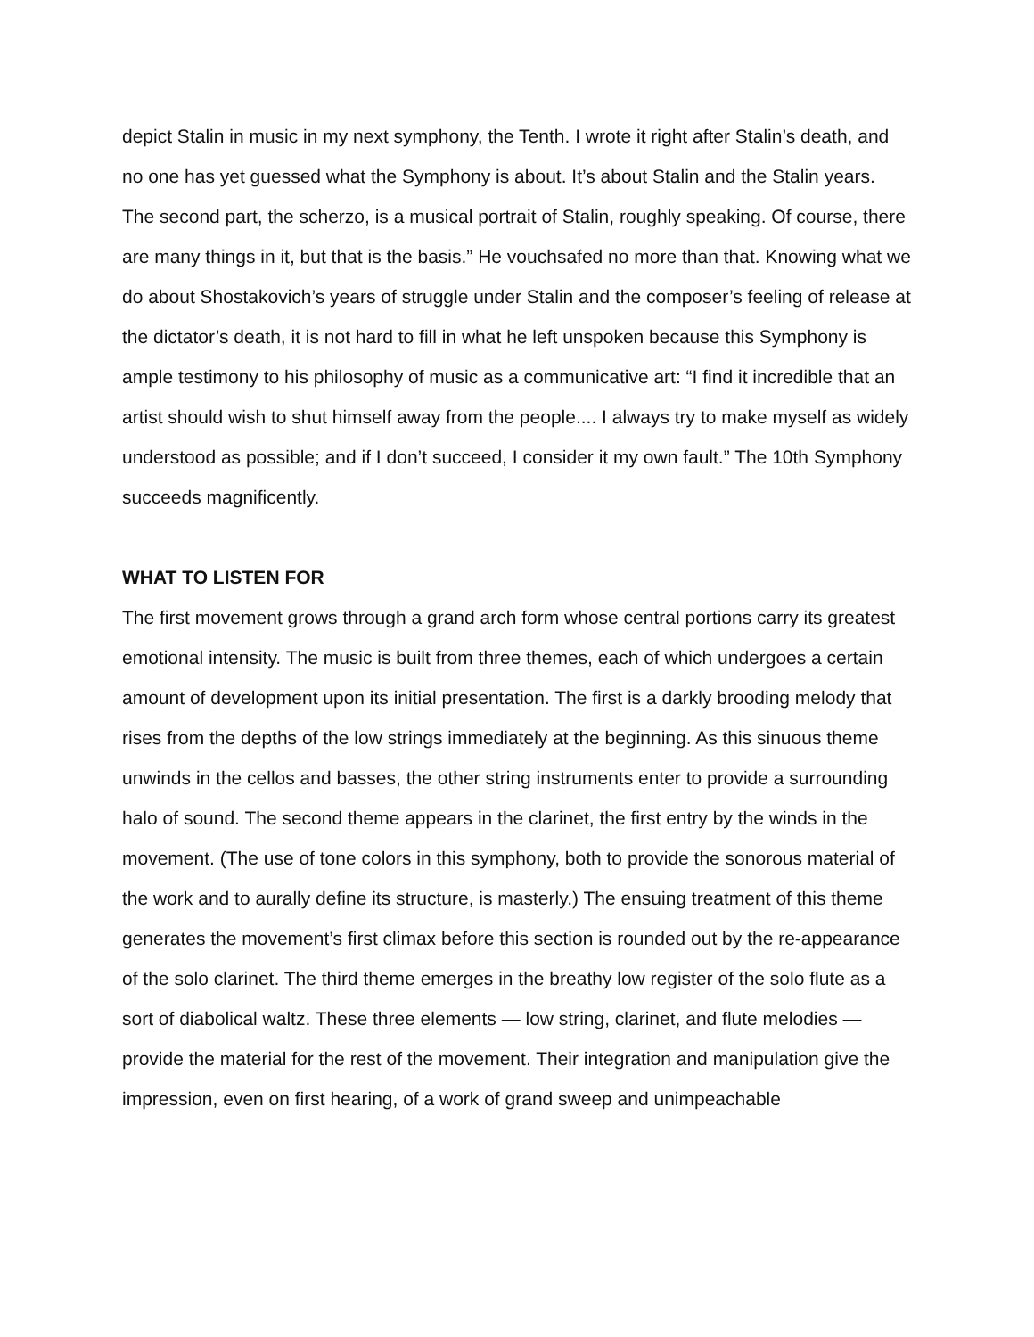depict Stalin in music in my next symphony, the Tenth. I wrote it right after Stalin’s death, and no one has yet guessed what the Symphony is about. It’s about Stalin and the Stalin years. The second part, the scherzo, is a musical portrait of Stalin, roughly speaking. Of course, there are many things in it, but that is the basis.” He vouchsafed no more than that. Knowing what we do about Shostakovich’s years of struggle under Stalin and the composer’s feeling of release at the dictator’s death, it is not hard to fill in what he left unspoken because this Symphony is ample testimony to his philosophy of music as a communicative art: “I find it incredible that an artist should wish to shut himself away from the people.... I always try to make myself as widely understood as possible; and if I don’t succeed, I consider it my own fault.” The 10th Symphony succeeds magnificently.
WHAT TO LISTEN FOR
The first movement grows through a grand arch form whose central portions carry its greatest emotional intensity. The music is built from three themes, each of which undergoes a certain amount of development upon its initial presentation. The first is a darkly brooding melody that rises from the depths of the low strings immediately at the beginning. As this sinuous theme unwinds in the cellos and basses, the other string instruments enter to provide a surrounding halo of sound. The second theme appears in the clarinet, the first entry by the winds in the movement. (The use of tone colors in this symphony, both to provide the sonorous material of the work and to aurally define its structure, is masterly.) The ensuing treatment of this theme generates the movement’s first climax before this section is rounded out by the re-appearance of the solo clarinet. The third theme emerges in the breathy low register of the solo flute as a sort of diabolical waltz. These three elements — low string, clarinet, and flute melodies — provide the material for the rest of the movement. Their integration and manipulation give the impression, even on first hearing, of a work of grand sweep and unimpeachable